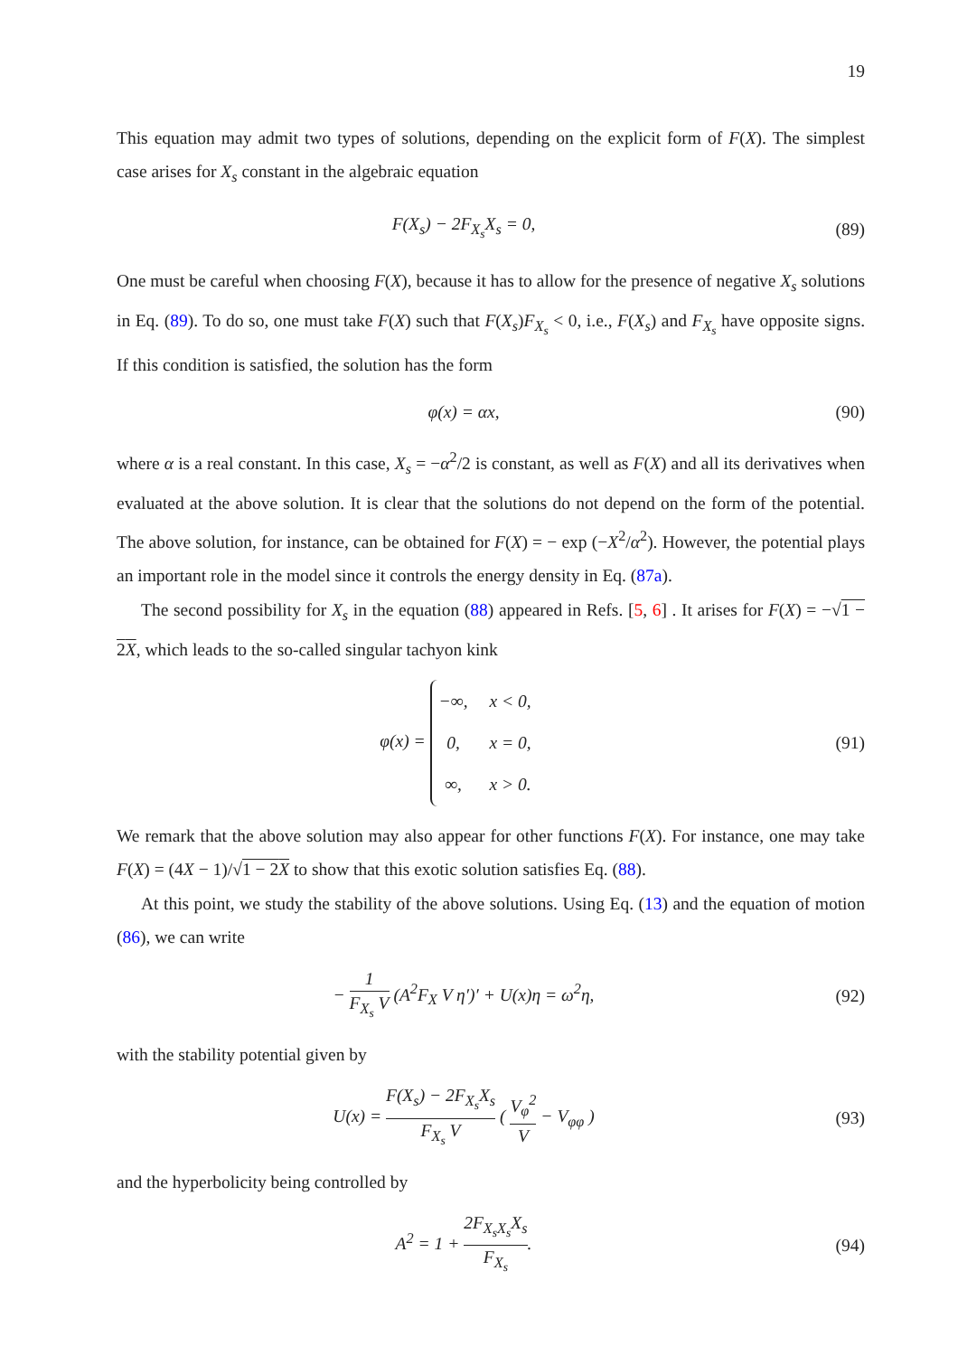19
This equation may admit two types of solutions, depending on the explicit form of F(X). The simplest case arises for X<sub>s</sub> constant in the algebraic equation
F(X<sub>s</sub>) − 2F<sub>X<sub>s</sub></sub>X<sub>s</sub> = 0, (89)
One must be careful when choosing F(X), because it has to allow for the presence of negative X<sub>s</sub> solutions in Eq. (89). To do so, one must take F(X) such that F(X<sub>s</sub>)F<sub>X<sub>s</sub></sub> < 0, i.e., F(X<sub>s</sub>) and F<sub>X<sub>s</sub></sub> have opposite signs. If this condition is satisfied, the solution has the form
φ(x) = αx, (90)
where α is a real constant. In this case, X<sub>s</sub> = −α<sup>2</sup>/2 is constant, as well as F(X) and all its derivatives when evaluated at the above solution. It is clear that the solutions do not depend on the form of the potential. The above solution, for instance, can be obtained for F(X) = − exp (−X<sup>2</sup>/α<sup>2</sup>). However, the potential plays an important role in the model since it controls the energy density in Eq. (87a).
The second possibility for X<sub>s</sub> in the equation (88) appeared in Refs. [5, 6] . It arises for F(X) = −√1 − 2X, which leads to the so-called singular tachyon kink
φ(x) =
| −∞, | x < 0, |
| 0, | x = 0, |
| ∞, | x > 0. |
(91)
We remark that the above solution may also appear for other functions F(X). For instance, one may take F(X) = (4X − 1)/√1 − 2X to show that this exotic solution satisfies Eq. (88).
At this point, we study the stability of the above solutions. Using Eq. (13) and the equation of motion (86), we can write
− 1 F<sub>X<sub>s</sub></sub> V (A<sup>2</sup>F<sub>X</sub> V η′)′ + U(x)η = ω<sup>2</sup>η,
(92)
with the stability potential given by
U(x) = F(X<sub>s</sub>) − 2F<sub>X<sub>s</sub></sub>X<sub>s</sub> F<sub>X<sub>s</sub></sub> V ( V<sub>φ</sub><sup>2</sup> V − V<sub>φφ</sub> )
(93)
and the hyperbolicity being controlled by
A<sup>2</sup> = 1 + 2F<sub>X<sub>s</sub>X<sub>s</sub></sub>X<sub>s</sub> F<sub>X<sub>s</sub></sub>. (94)